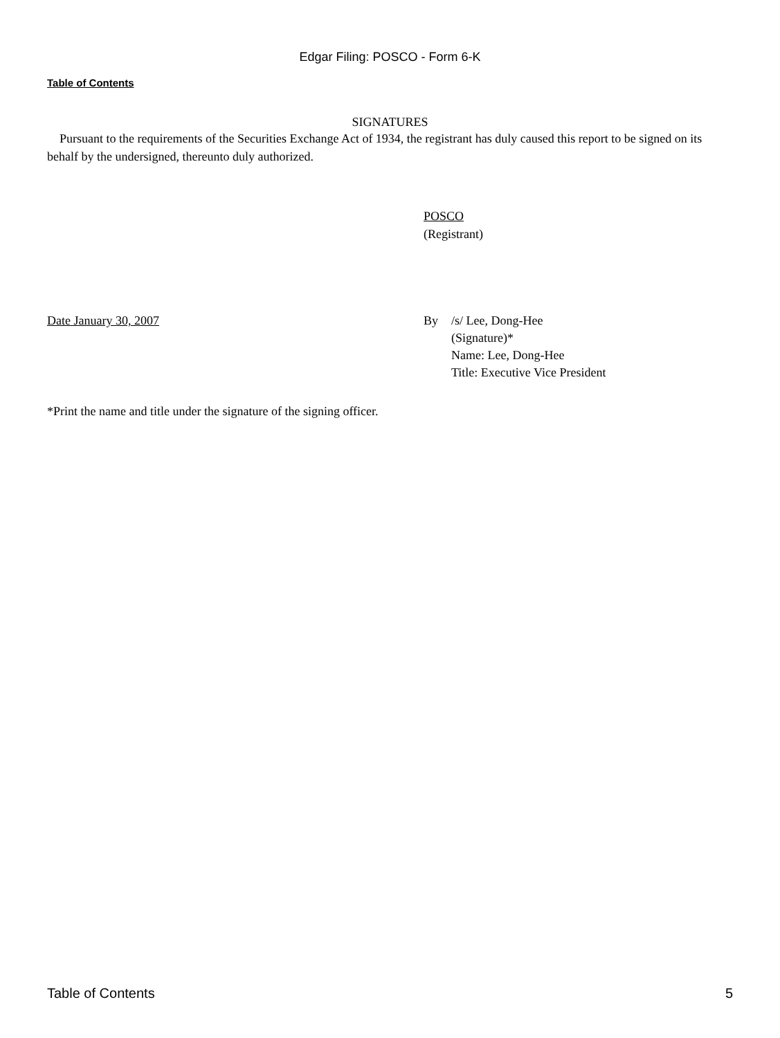Edgar Filing: POSCO - Form 6-K
Table of Contents
SIGNATURES
Pursuant to the requirements of the Securities Exchange Act of 1934, the registrant has duly caused this report to be signed on its behalf by the undersigned, thereunto duly authorized.
POSCO
(Registrant)
Date January 30, 2007 By /s/ Lee, Dong-Hee
(Signature)*
Name: Lee, Dong-Hee
Title: Executive Vice President
*Print the name and title under the signature of the signing officer.
Table of Contents 5